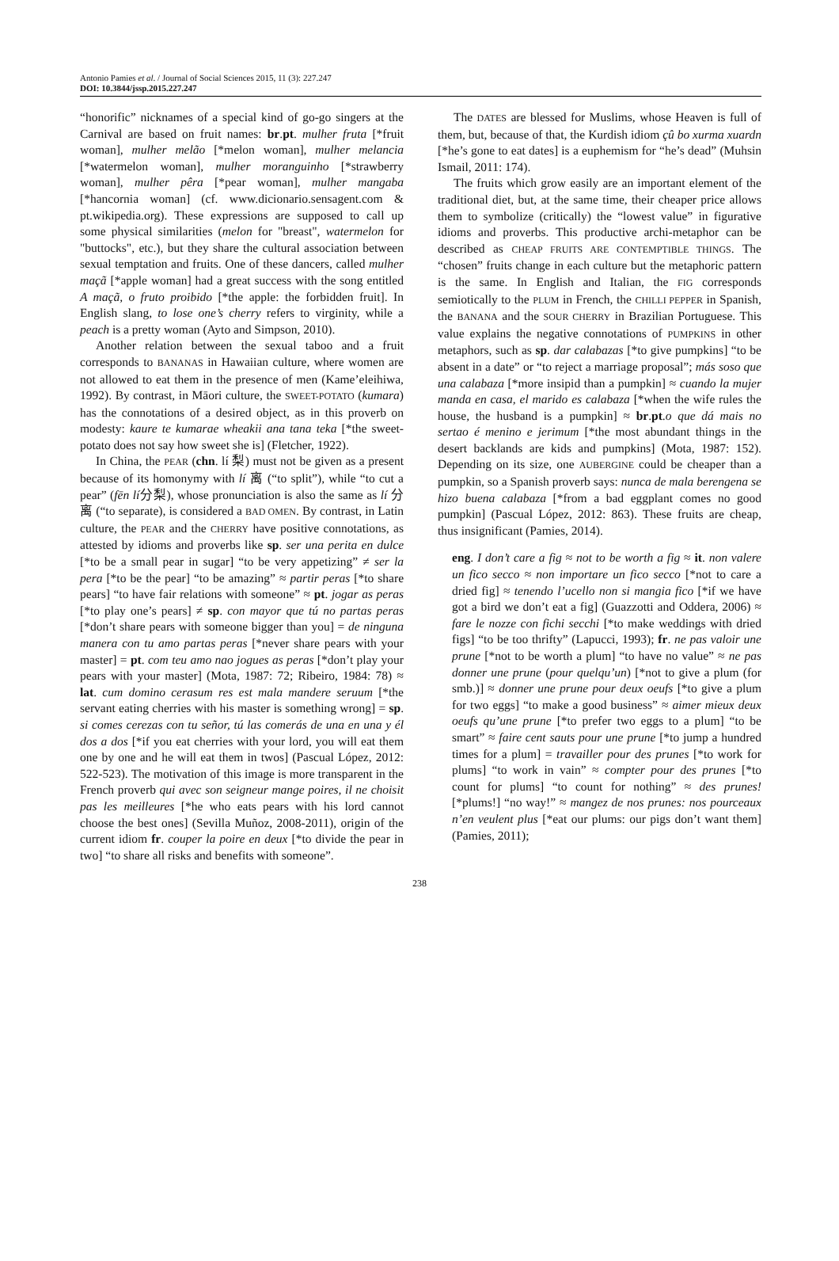Antonio Pamies et al. / Journal of Social Sciences 2015, 11 (3): 227.247
DOI: 10.3844/jssp.2015.227.247
“honorific” nicknames of a special kind of go-go singers at the Carnival are based on fruit names: br.pt. mulher fruta [*fruit woman], mulher melão [*melon woman], mulher melancia [*watermelon woman], mulher moranguinho [*strawberry woman], mulher pêra [*pear woman], mulher mangaba [*hancornia woman] (cf. www.dicionario.sensagent.com & pt.wikipedia.org). These expressions are supposed to call up some physical similarities (melon for "breast", watermelon for "buttocks", etc.), but they share the cultural association between sexual temptation and fruits. One of these dancers, called mulher maçã [*apple woman] had a great success with the song entitled A maçã, o fruto proibido [*the apple: the forbidden fruit]. In English slang, to lose one’s cherry refers to virginity, while a peach is a pretty woman (Ayto and Simpson, 2010).
Another relation between the sexual taboo and a fruit corresponds to BANANAS in Hawaiian culture, where women are not allowed to eat them in the presence of men (Kame’eleihiwa, 1992). By contrast, in Māori culture, the SWEET-POTATO (kumara) has the connotations of a desired object, as in this proverb on modesty: kaure te kumarae wheakii ana tana teka [*the sweet-potato does not say how sweet she is] (Fletcher, 1922).
In China, the PEAR (chn. lí 梨) must not be given as a present because of its homonymy with lí 离 (“to split”), while “to cut a pear” (fēn lí分梨), whose pronunciation is also the same as lí 分离 (“to separate), is considered a BAD OMEN. By contrast, in Latin culture, the PEAR and the CHERRY have positive connotations, as attested by idioms and proverbs like sp. ser una perita en dulce [*to be a small pear in sugar] “to be very appetizing” ≠ ser la pera [*to be the pear] “to be amazing” ≈ partir peras [*to share pears] “to have fair relations with someone” ≈ pt. jogar as peras [*to play one’s pears] ≠ sp. con mayor que tú no partas peras [*don’t share pears with someone bigger than you] = de ninguna manera con tu amo partas peras [*never share pears with your master] = pt. com teu amo nao jogues as peras [*don’t play your pears with your master] (Mota, 1987: 72; Ribeiro, 1984: 78) ≈ lat. cum domino cerasum res est mala mandere seruum [*the servant eating cherries with his master is something wrong] = sp. si comes cerezas con tu señor, tú las comerás de una en una y él dos a dos [*if you eat cherries with your lord, you will eat them one by one and he will eat them in twos] (Pascual López, 2012: 522-523). The motivation of this image is more transparent in the French proverb qui avec son seigneur mange poires, il ne choisit pas les meilleures [*he who eats pears with his lord cannot choose the best ones] (Sevilla Muñoz, 2008-2011), origin of the current idiom fr. couper la poire en deux [*to divide the pear in two] “to share all risks and benefits with someone”.
The DATES are blessed for Muslims, whose Heaven is full of them, but, because of that, the Kurdish idiom çû bo xurma xuardn [*he’s gone to eat dates] is a euphemism for “he’s dead” (Muhsin Ismail, 2011: 174).
The fruits which grow easily are an important element of the traditional diet, but, at the same time, their cheaper price allows them to symbolize (critically) the “lowest value” in figurative idioms and proverbs. This productive archi-metaphor can be described as CHEAP FRUITS ARE CONTEMPTIBLE THINGS. The “chosen” fruits change in each culture but the metaphoric pattern is the same. In English and Italian, the FIG corresponds semiotically to the PLUM in French, the CHILLI PEPPER in Spanish, the BANANA and the SOUR CHERRY in Brazilian Portuguese. This value explains the negative connotations of PUMPKINS in other metaphors, such as sp. dar calabazas [*to give pumpkins] “to be absent in a date” or “to reject a marriage proposal”; más soso que una calabaza [*more insipid than a pumpkin] ≈ cuando la mujer manda en casa, el marido es calabaza [*when the wife rules the house, the husband is a pumpkin] ≈ br.pt.o que dá mais no sertao é menino e jerimum [*the most abundant things in the desert backlands are kids and pumpkins] (Mota, 1987: 152). Depending on its size, one AUBERGINE could be cheaper than a pumpkin, so a Spanish proverb says: nunca de mala berengena se hizo buena calabaza [*from a bad eggplant comes no good pumpkin] (Pascual López, 2012: 863). These fruits are cheap, thus insignificant (Pamies, 2014).
eng. I don’t care a fig ≈ not to be worth a fig ≈ it. non valere un fico secco ≈ non importare un fico secco [*not to care a dried fig] ≈ tenendo l’ucello non si mangia fico [*if we have got a bird we don’t eat a fig] (Guazzotti and Oddera, 2006) ≈ fare le nozze con fichi secchi [*to make weddings with dried figs] “to be too thrifty” (Lapucci, 1993); fr. ne pas valoir une prune [*not to be worth a plum] “to have no value” ≈ ne pas donner une prune (pour quelqu’un) [*not to give a plum (for smb.)] ≈ donner une prune pour deux oeufs [*to give a plum for two eggs] “to make a good business” ≈ aimer mieux deux oeufs qu’une prune [*to prefer two eggs to a plum] “to be smart” ≈ faire cent sauts pour une prune [*to jump a hundred times for a plum] = travailler pour des prunes [*to work for plums] “to work in vain” ≈ compter pour des prunes [*to count for plums] “to count for nothing” ≈ des prunes! [*plums!] “no way!” ≈ mangez de nos prunes: nos pourceaux n’en veulent plus [*eat our plums: our pigs don’t want them] (Pamies, 2011);
238